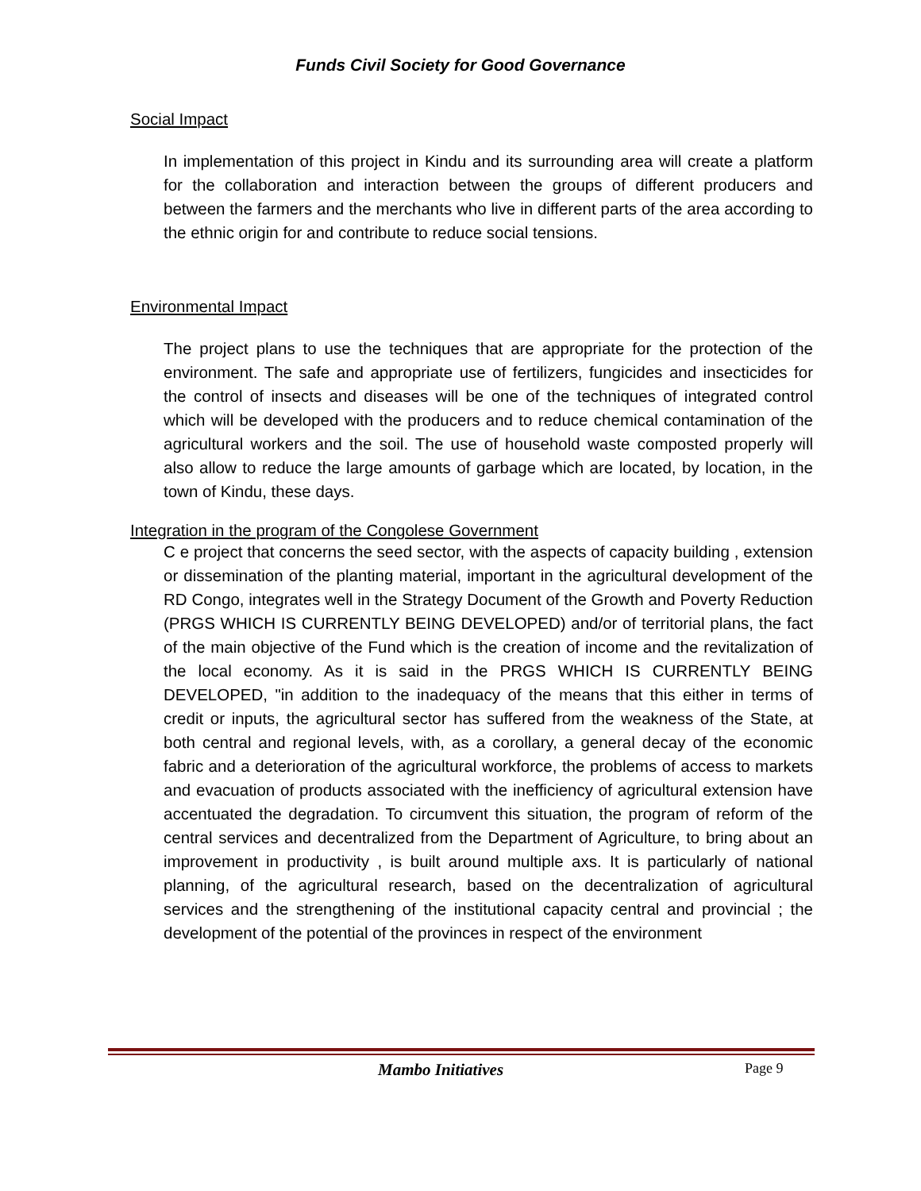Funds Civil Society for Good Governance
Social Impact
In implementation of this project in Kindu and its surrounding area will create a platform for the collaboration and interaction between the groups of different producers and between the farmers and the merchants who live in different parts of the area according to the ethnic origin for and contribute to reduce social tensions.
Environmental Impact
The project plans to use the techniques that are appropriate for the protection of the environment. The safe and appropriate use of fertilizers, fungicides and insecticides for the control of insects and diseases will be one of the techniques of integrated control which will be developed with the producers and to reduce chemical contamination of the agricultural workers and the soil. The use of household waste composted properly will also allow to reduce the large amounts of garbage which are located, by location, in the town of Kindu, these days.
Integration in the program of the Congolese Government
C e project that concerns the seed sector, with the aspects of capacity building , extension or dissemination of the planting material, important in the agricultural development of the RD Congo, integrates well in the Strategy Document of the Growth and Poverty Reduction (PRGS WHICH IS CURRENTLY BEING DEVELOPED) and/or of territorial plans, the fact of the main objective of the Fund which is the creation of income and the revitalization of the local economy. As it is said in the PRGS WHICH IS CURRENTLY BEING DEVELOPED, "in addition to the inadequacy of the means that this either in terms of credit or inputs, the agricultural sector has suffered from the weakness of the State, at both central and regional levels, with, as a corollary, a general decay of the economic fabric and a deterioration of the agricultural workforce, the problems of access to markets and evacuation of products associated with the inefficiency of agricultural extension have accentuated the degradation. To circumvent this situation, the program of reform of the central services and decentralized from the Department of Agriculture, to bring about an improvement in productivity , is built around multiple axs. It is particularly of national planning, of the agricultural research, based on the decentralization of agricultural services and the strengthening of the institutional capacity central and provincial ; the development of the potential of the provinces in respect of the environment
Mambo Initiatives Page 9